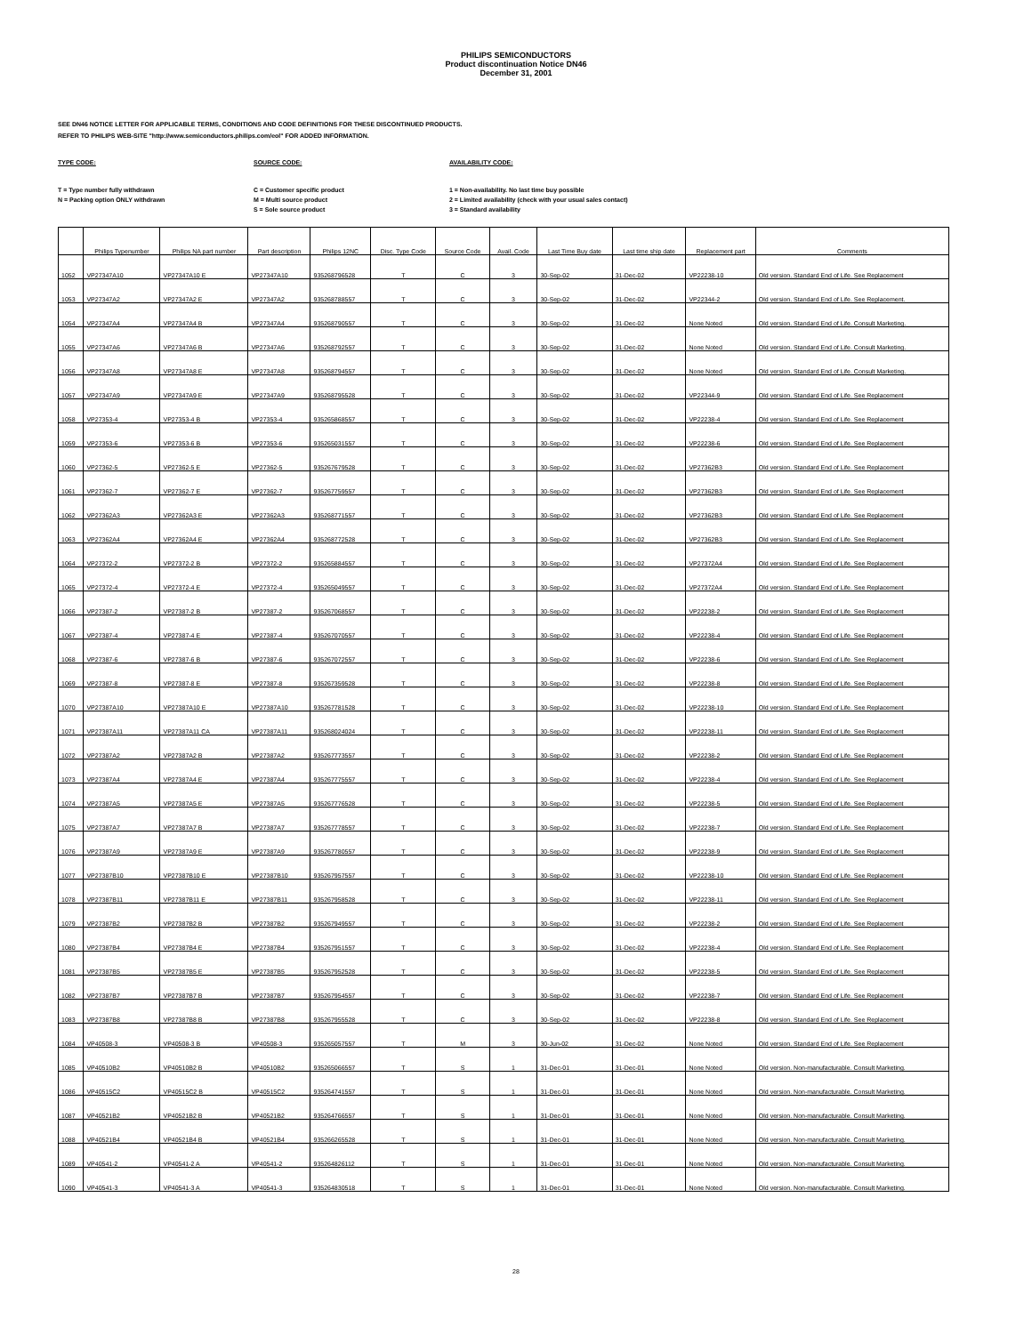PHILIPS SEMICONDUCTORS
Product discontinuation Notice DN46
December 31, 2001
SEE DN46 NOTICE LETTER FOR APPLICABLE TERMS, CONDITIONS AND CODE DEFINITIONS FOR THESE DISCONTINUED PRODUCTS.
REFER TO PHILIPS WEB-SITE "http://www.semiconductors.philips.com/eol" FOR ADDED INFORMATION.
TYPE CODE:
T = Type number fully withdrawn
N = Packing option ONLY withdrawn
SOURCE CODE:
C = Customer specific product
M = Multi source product
S = Sole source product
AVAILABILITY CODE:
1 = Non-availability. No last time buy possible
2 = Limited availability (check with your usual sales contact)
3 = Standard availability
| | Philips Typenumber | Philips NA part number | Part description | Philips 12NC | Disc. Type Code | Source Code | Avail. Code | Last Time Buy date | Last time ship date | Replacement part | Comments |
| --- | --- | --- | --- | --- | --- | --- | --- | --- | --- | --- | --- |
| 1052 | VP27347A10 | VP27347A10 E | VP27347A10 | 935268796528 | T | C | 3 | 30-Sep-02 | 31-Dec-02 | VP22238-10 | Old version. Standard End of Life. See Replacement |
| 1053 | VP27347A2 | VP27347A2 E | VP27347A2 | 935268788557 | T | C | 3 | 30-Sep-02 | 31-Dec-02 | VP22344-2 | Old version. Standard End of Life. See Replacement. |
| 1054 | VP27347A4 | VP27347A4 B | VP27347A4 | 935268790557 | T | C | 3 | 30-Sep-02 | 31-Dec-02 | None Noted | Old version. Standard End of Life. Consult Marketing. |
| 1055 | VP27347A6 | VP27347A6 B | VP27347A6 | 935268792557 | T | C | 3 | 30-Sep-02 | 31-Dec-02 | None Noted | Old version. Standard End of Life. Consult Marketing. |
| 1056 | VP27347A8 | VP27347A8 E | VP27347A8 | 935268794557 | T | C | 3 | 30-Sep-02 | 31-Dec-02 | None Noted | Old version. Standard End of Life. Consult Marketing. |
| 1057 | VP27347A9 | VP27347A9 E | VP27347A9 | 935268795528 | T | C | 3 | 30-Sep-02 | 31-Dec-02 | VP22344-9 | Old version. Standard End of Life. See Replacement |
| 1058 | VP27353-4 | VP27353-4 B | VP27353-4 | 935265868557 | T | C | 3 | 30-Sep-02 | 31-Dec-02 | VP22238-4 | Old version. Standard End of Life. See Replacement |
| 1059 | VP27353-6 | VP27353-6 B | VP27353-6 | 935265031557 | T | C | 3 | 30-Sep-02 | 31-Dec-02 | VP22238-6 | Old version. Standard End of Life. See Replacement |
| 1060 | VP27362-5 | VP27362-5 E | VP27362-5 | 935267679528 | T | C | 3 | 30-Sep-02 | 31-Dec-02 | VP27362B3 | Old version. Standard End of Life. See Replacement |
| 1061 | VP27362-7 | VP27362-7 E | VP27362-7 | 935267759557 | T | C | 3 | 30-Sep-02 | 31-Dec-02 | VP27362B3 | Old version. Standard End of Life. See Replacement |
| 1062 | VP27362A3 | VP27362A3 E | VP27362A3 | 935268771557 | T | C | 3 | 30-Sep-02 | 31-Dec-02 | VP27362B3 | Old version. Standard End of Life. See Replacement |
| 1063 | VP27362A4 | VP27362A4 E | VP27362A4 | 935268772528 | T | C | 3 | 30-Sep-02 | 31-Dec-02 | VP27362B3 | Old version. Standard End of Life. See Replacement |
| 1064 | VP27372-2 | VP27372-2 B | VP27372-2 | 935265884557 | T | C | 3 | 30-Sep-02 | 31-Dec-02 | VP27372A4 | Old version. Standard End of Life. See Replacement |
| 1065 | VP27372-4 | VP27372-4 E | VP27372-4 | 935265049557 | T | C | 3 | 30-Sep-02 | 31-Dec-02 | VP27372A4 | Old version. Standard End of Life. See Replacement |
| 1066 | VP27387-2 | VP27387-2 B | VP27387-2 | 935267068557 | T | C | 3 | 30-Sep-02 | 31-Dec-02 | VP22238-2 | Old version. Standard End of Life. See Replacement |
| 1067 | VP27387-4 | VP27387-4 E | VP27387-4 | 935267070557 | T | C | 3 | 30-Sep-02 | 31-Dec-02 | VP22238-4 | Old version. Standard End of Life. See Replacement |
| 1068 | VP27387-6 | VP27387-6 B | VP27387-6 | 935267072557 | T | C | 3 | 30-Sep-02 | 31-Dec-02 | VP22238-6 | Old version. Standard End of Life. See Replacement |
| 1069 | VP27387-8 | VP27387-8 E | VP27387-8 | 935267359528 | T | C | 3 | 30-Sep-02 | 31-Dec-02 | VP22238-8 | Old version. Standard End of Life. See Replacement |
| 1070 | VP27387A10 | VP27387A10 E | VP27387A10 | 935267781528 | T | C | 3 | 30-Sep-02 | 31-Dec-02 | VP22238-10 | Old version. Standard End of Life. See Replacement |
| 1071 | VP27387A11 | VP27387A11 CA | VP27387A11 | 935268024024 | T | C | 3 | 30-Sep-02 | 31-Dec-02 | VP22238-11 | Old version. Standard End of Life. See Replacement |
| 1072 | VP27387A2 | VP27387A2 B | VP27387A2 | 935267773557 | T | C | 3 | 30-Sep-02 | 31-Dec-02 | VP22238-2 | Old version. Standard End of Life. See Replacement |
| 1073 | VP27387A4 | VP27387A4 E | VP27387A4 | 935267775557 | T | C | 3 | 30-Sep-02 | 31-Dec-02 | VP22238-4 | Old version. Standard End of Life. See Replacement |
| 1074 | VP27387A5 | VP27387A5 E | VP27387A5 | 935267776528 | T | C | 3 | 30-Sep-02 | 31-Dec-02 | VP22238-5 | Old version. Standard End of Life. See Replacement |
| 1075 | VP27387A7 | VP27387A7 B | VP27387A7 | 935267778557 | T | C | 3 | 30-Sep-02 | 31-Dec-02 | VP22238-7 | Old version. Standard End of Life. See Replacement |
| 1076 | VP27387A9 | VP27387A9 E | VP27387A9 | 935267780557 | T | C | 3 | 30-Sep-02 | 31-Dec-02 | VP22238-9 | Old version. Standard End of Life. See Replacement |
| 1077 | VP27387B10 | VP27387B10 E | VP27387B10 | 935267957557 | T | C | 3 | 30-Sep-02 | 31-Dec-02 | VP22238-10 | Old version. Standard End of Life. See Replacement |
| 1078 | VP27387B11 | VP27387B11 E | VP27387B11 | 935267958528 | T | C | 3 | 30-Sep-02 | 31-Dec-02 | VP22238-11 | Old version. Standard End of Life. See Replacement |
| 1079 | VP27387B2 | VP27387B2 B | VP27387B2 | 935267949557 | T | C | 3 | 30-Sep-02 | 31-Dec-02 | VP22238-2 | Old version. Standard End of Life. See Replacement |
| 1080 | VP27387B4 | VP27387B4 E | VP27387B4 | 935267951557 | T | C | 3 | 30-Sep-02 | 31-Dec-02 | VP22238-4 | Old version. Standard End of Life. See Replacement |
| 1081 | VP27387B5 | VP27387B5 E | VP27387B5 | 935267952528 | T | C | 3 | 30-Sep-02 | 31-Dec-02 | VP22238-5 | Old version. Standard End of Life. See Replacement |
| 1082 | VP27387B7 | VP27387B7 B | VP27387B7 | 935267954557 | T | C | 3 | 30-Sep-02 | 31-Dec-02 | VP22238-7 | Old version. Standard End of Life. See Replacement |
| 1083 | VP27387B8 | VP27387B8 B | VP27387B8 | 935267955528 | T | C | 3 | 30-Sep-02 | 31-Dec-02 | VP22238-8 | Old version. Standard End of Life. See Replacement |
| 1084 | VP40508-3 | VP40508-3 B | VP40508-3 | 935265057557 | T | M | 3 | 30-Jun-02 | 31-Dec-02 | None Noted | Old version. Standard End of Life. See Replacement |
| 1085 | VP40510B2 | VP40510B2 B | VP40510B2 | 935265066557 | T | S | 1 | 31-Dec-01 | 31-Dec-01 | None Noted | Old version. Non-manufacturable. Consult Marketing. |
| 1086 | VP40515C2 | VP40515C2 B | VP40515C2 | 935264741557 | T | S | 1 | 31-Dec-01 | 31-Dec-01 | None Noted | Old version. Non-manufacturable. Consult Marketing. |
| 1087 | VP40521B2 | VP40521B2 B | VP40521B2 | 935264766557 | T | S | 1 | 31-Dec-01 | 31-Dec-01 | None Noted | Old version. Non-manufacturable. Consult Marketing. |
| 1088 | VP40521B4 | VP40521B4 B | VP40521B4 | 935266265528 | T | S | 1 | 31-Dec-01 | 31-Dec-01 | None Noted | Old version. Non-manufacturable. Consult Marketing. |
| 1089 | VP40541-2 | VP40541-2 A | VP40541-2 | 935264826112 | T | S | 1 | 31-Dec-01 | 31-Dec-01 | None Noted | Old version. Non-manufacturable. Consult Marketing. |
| 1090 | VP40541-3 | VP40541-3 A | VP40541-3 | 935264830518 | T | S | 1 | 31-Dec-01 | 31-Dec-01 | None Noted | Old version. Non-manufacturable. Consult Marketing. |
28